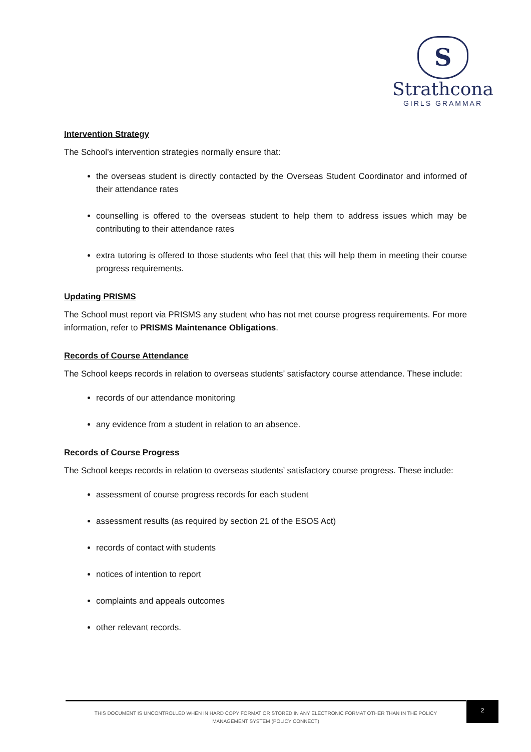S
Strathcona
GIRLS GRAMMAR
Intervention Strategy
The School’s intervention strategies normally ensure that:
the overseas student is directly contacted by the Overseas Student Coordinator and informed of their attendance rates
counselling is offered to the overseas student to help them to address issues which may be contributing to their attendance rates
extra tutoring is offered to those students who feel that this will help them in meeting their course progress requirements.
Updating PRISMS
The School must report via PRISMS any student who has not met course progress requirements. For more information, refer to PRISMS Maintenance Obligations.
Records of Course Attendance
The School keeps records in relation to overseas students’ satisfactory course attendance. These include:
records of our attendance monitoring
any evidence from a student in relation to an absence.
Records of Course Progress
The School keeps records in relation to overseas students’ satisfactory course progress. These include:
assessment of course progress records for each student
assessment results (as required by section 21 of the ESOS Act)
records of contact with students
notices of intention to report
complaints and appeals outcomes
other relevant records.
THIS DOCUMENT IS UNCONTROLLED WHEN IN HARD COPY FORMAT OR STORED IN ANY ELECTRONIC FORMAT OTHER THAN IN THE POLICY
MANAGEMENT SYSTEM (POLICY CONNECT)
2